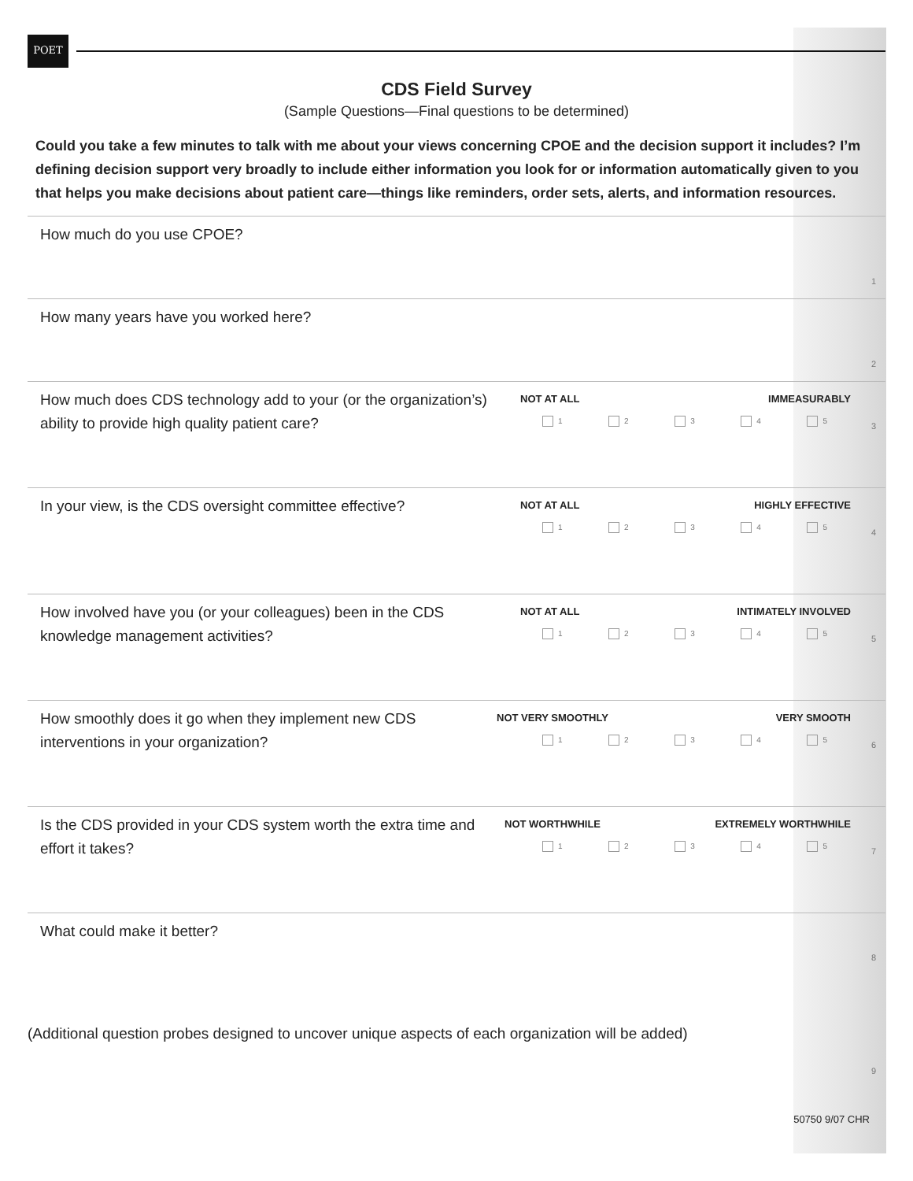POET
CDS Field Survey
(Sample Questions—Final questions to be determined)
Could you take a few minutes to talk with me about your views concerning CPOE and the decision support it includes? I’m defining decision support very broadly to include either information you look for or information automatically given to you that helps you make decisions about patient care—things like reminders, order sets, alerts, and information resources.
How much do you use CPOE?
1
How many years have you worked here?
2
How much does CDS technology add to your (or the organization’s) ability to provide high quality patient care?
NOT AT ALL IMMEASURABLY
12345
3
In your view, is the CDS oversight committee effective?
NOT AT ALL HIGHLY EFFECTIVE
12345
4
How involved have you (or your colleagues) been in the CDS knowledge management activities?
NOT AT ALL INTIMATELY INVOLVED
12345
5
How smoothly does it go when they implement new CDS interventions in your organization?
NOT VERY SMOOTHLY VERY SMOOTH
12345
6
Is the CDS provided in your CDS system worth the extra time and effort it takes?
NOT WORTHWHILE EXTREMELY WORTHWHILE
12345
7
What could make it better?
8
(Additional question probes designed to uncover unique aspects of each organization will be added)
9
50750 9/07 CHR